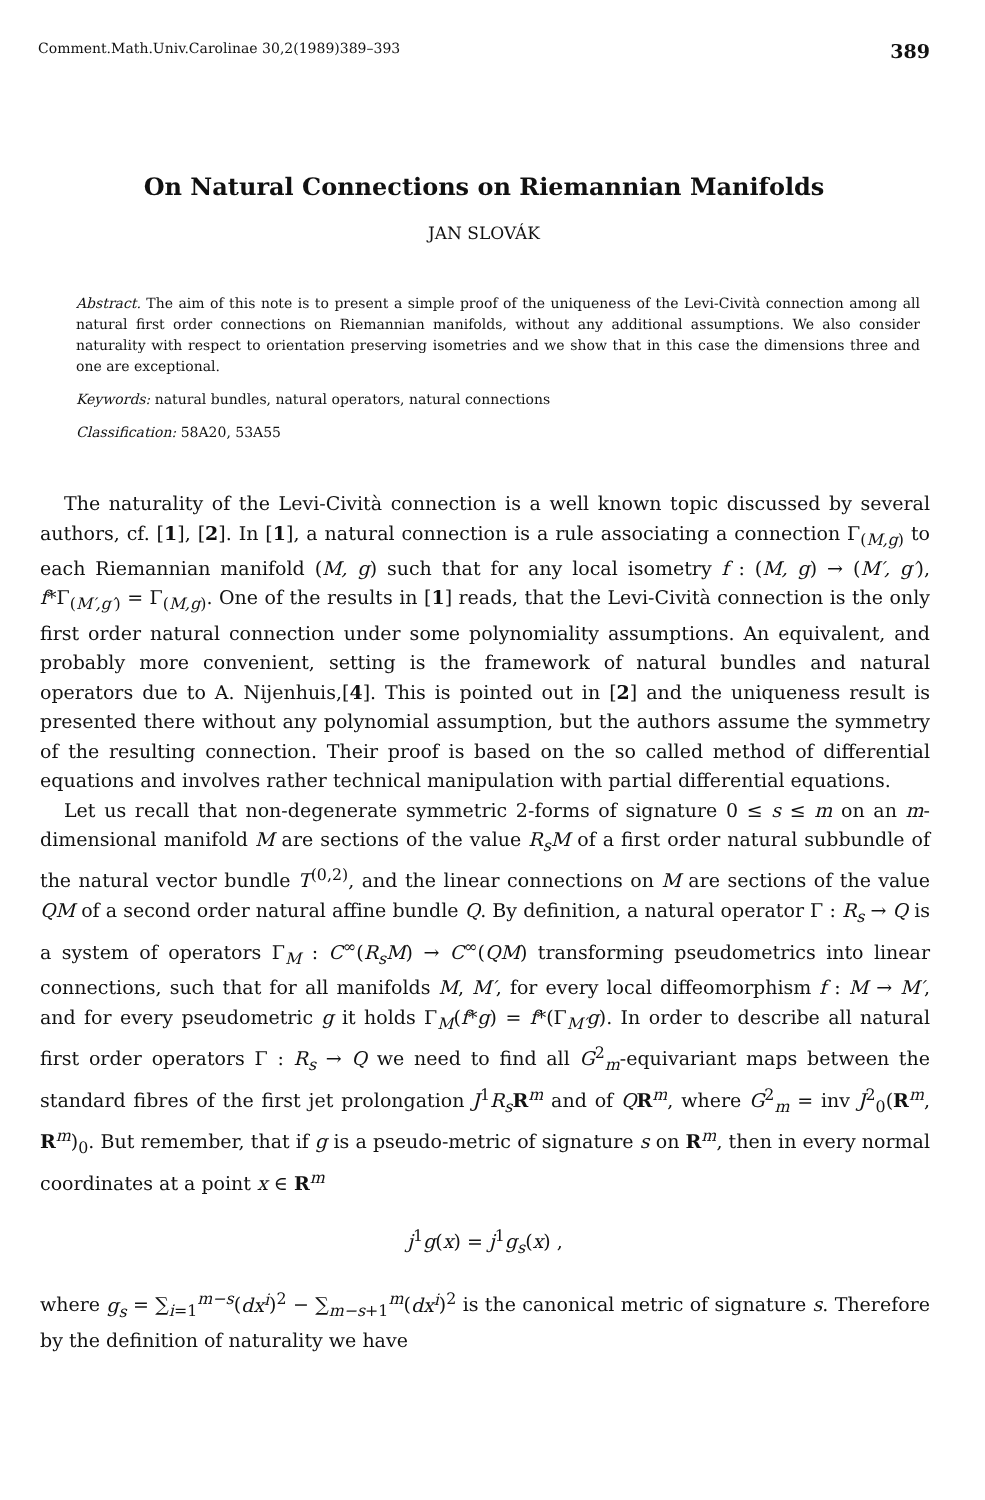Comment.Math.Univ.Carolinae 30,2(1989)389–393 389
On Natural Connections on Riemannian Manifolds
JAN SLOVÁK
Abstract. The aim of this note is to present a simple proof of the uniqueness of the Levi-Cività connection among all natural first order connections on Riemannian manifolds, without any additional assumptions. We also consider naturality with respect to orientation preserving isometries and we show that in this case the dimensions three and one are exceptional.
Keywords: natural bundles, natural operators, natural connections
Classification: 58A20, 53A55
The naturality of the Levi-Cività connection is a well known topic discussed by several authors, cf. [1], [2]. In [1], a natural connection is a rule associating a connection Γ<sub>(M,g)</sub> to each Riemannian manifold (M, g) such that for any local isometry f : (M, g) → (M′, g′), f*Γ<sub>(M′,g′)</sub> = Γ<sub>(M,g)</sub>. One of the results in [1] reads, that the Levi-Cività connection is the only first order natural connection under some polynomiality assumptions. An equivalent, and probably more convenient, setting is the framework of natural bundles and natural operators due to A. Nijenhuis,[4]. This is pointed out in [2] and the uniqueness result is presented there without any polynomial assumption, but the authors assume the symmetry of the resulting connection. Their proof is based on the so called method of differential equations and involves rather technical manipulation with partial differential equations.
Let us recall that non-degenerate symmetric 2-forms of signature 0 ≤ s ≤ m on an m-dimensional manifold M are sections of the value R<sub>s</sub>M of a first order natural subbundle of the natural vector bundle T<sup>(0,2)</sup>, and the linear connections on M are sections of the value QM of a second order natural affine bundle Q. By definition, a natural operator Γ : R<sub>s</sub> → Q is a system of operators Γ<sub>M</sub> : C<sup>∞</sup>(R<sub>s</sub>M) → C<sup>∞</sup>(QM) transforming pseudometrics into linear connections, such that for all manifolds M, M′, for every local diffeomorphism f : M → M′, and for every pseudometric g it holds Γ<sub>M</sub>(f*g) = f*(Γ<sub>M′</sub>g). In order to describe all natural first order operators Γ : R<sub>s</sub> → Q we need to find all G<sup>2</sup><sub>m</sub>-equivariant maps between the standard fibres of the first jet prolongation J<sup>1</sup>R<sub>s</sub> R<sup>m</sup> and of QR<sup>m</sup>, where G<sup>2</sup><sub>m</sub> = inv J<sup>2</sup><sub>0</sub>(R<sup>m</sup>, R<sup>m</sup>)<sub>0</sub>. But remember, that if g is a pseudo-metric of signature s on R<sup>m</sup>, then in every normal coordinates at a point x ∈ R<sup>m</sup>
j<sup>1</sup>g(x) = j<sup>1</sup>g<sub>s</sub>(x) ,
where g<sub>s</sub> = ∑<sub>i=1</sub><sup>m−s</sup>(dx<sup>i</sup>)<sup>2</sup> − ∑<sub>m−s+1</sub><sup>m</sup>(dx<sup>i</sup>)<sup>2</sup> is the canonical metric of signature s. Therefore by the definition of naturality we have